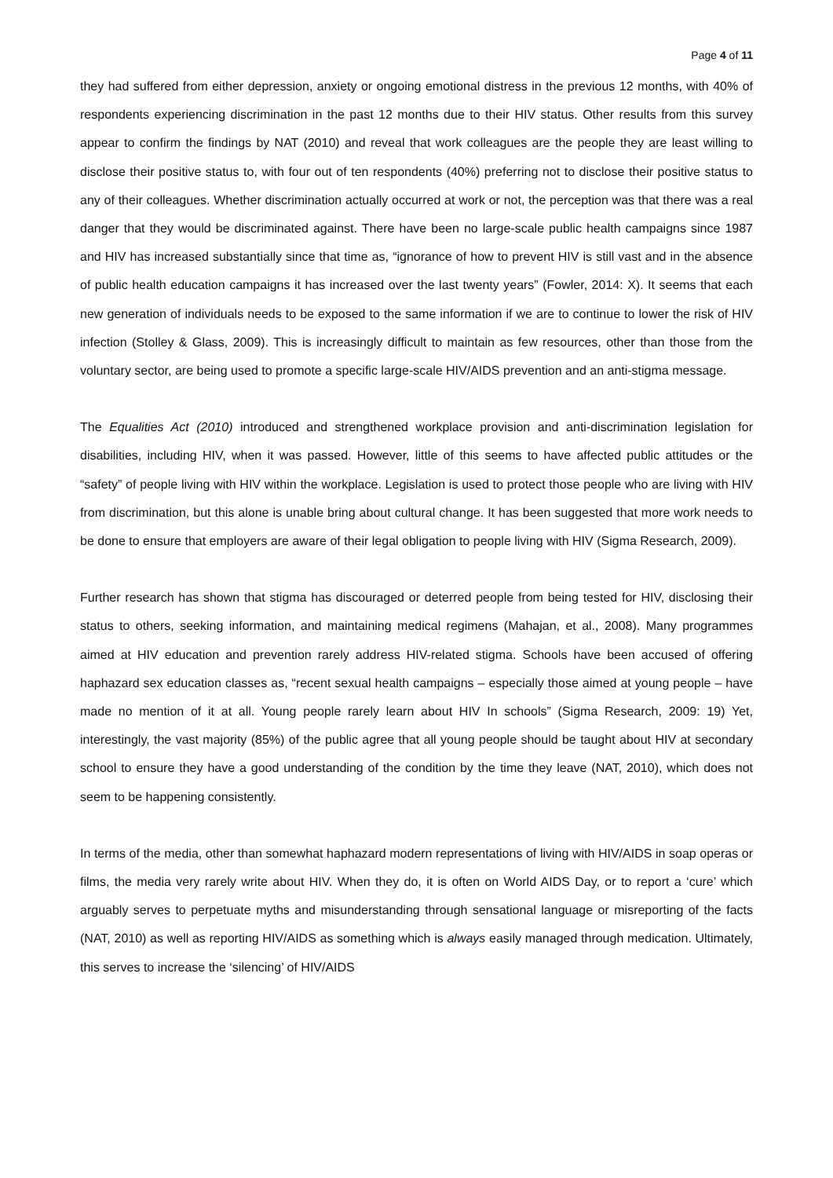Page 4 of 11
they had suffered from either depression, anxiety or ongoing emotional distress in the previous 12 months, with 40% of respondents experiencing discrimination in the past 12 months due to their HIV status. Other results from this survey appear to confirm the findings by NAT (2010) and reveal that work colleagues are the people they are least willing to disclose their positive status to, with four out of ten respondents (40%) preferring not to disclose their positive status to any of their colleagues. Whether discrimination actually occurred at work or not, the perception was that there was a real danger that they would be discriminated against. There have been no large-scale public health campaigns since 1987 and HIV has increased substantially since that time as, “ignorance of how to prevent HIV is still vast and in the absence of public health education campaigns it has increased over the last twenty years” (Fowler, 2014: X). It seems that each new generation of individuals needs to be exposed to the same information if we are to continue to lower the risk of HIV infection (Stolley & Glass, 2009). This is increasingly difficult to maintain as few resources, other than those from the voluntary sector, are being used to promote a specific large-scale HIV/AIDS prevention and an anti-stigma message.
The Equalities Act (2010) introduced and strengthened workplace provision and anti-discrimination legislation for disabilities, including HIV, when it was passed. However, little of this seems to have affected public attitudes or the “safety” of people living with HIV within the workplace. Legislation is used to protect those people who are living with HIV from discrimination, but this alone is unable bring about cultural change. It has been suggested that more work needs to be done to ensure that employers are aware of their legal obligation to people living with HIV (Sigma Research, 2009).
Further research has shown that stigma has discouraged or deterred people from being tested for HIV, disclosing their status to others, seeking information, and maintaining medical regimens (Mahajan, et al., 2008). Many programmes aimed at HIV education and prevention rarely address HIV-related stigma. Schools have been accused of offering haphazard sex education classes as, “recent sexual health campaigns – especially those aimed at young people – have made no mention of it at all. Young people rarely learn about HIV In schools” (Sigma Research, 2009: 19) Yet, interestingly, the vast majority (85%) of the public agree that all young people should be taught about HIV at secondary school to ensure they have a good understanding of the condition by the time they leave (NAT, 2010), which does not seem to be happening consistently.
In terms of the media, other than somewhat haphazard modern representations of living with HIV/AIDS in soap operas or films, the media very rarely write about HIV. When they do, it is often on World AIDS Day, or to report a ‘cure’ which arguably serves to perpetuate myths and misunderstanding through sensational language or misreporting of the facts (NAT, 2010) as well as reporting HIV/AIDS as something which is always easily managed through medication. Ultimately, this serves to increase the ‘silencing’ of HIV/AIDS